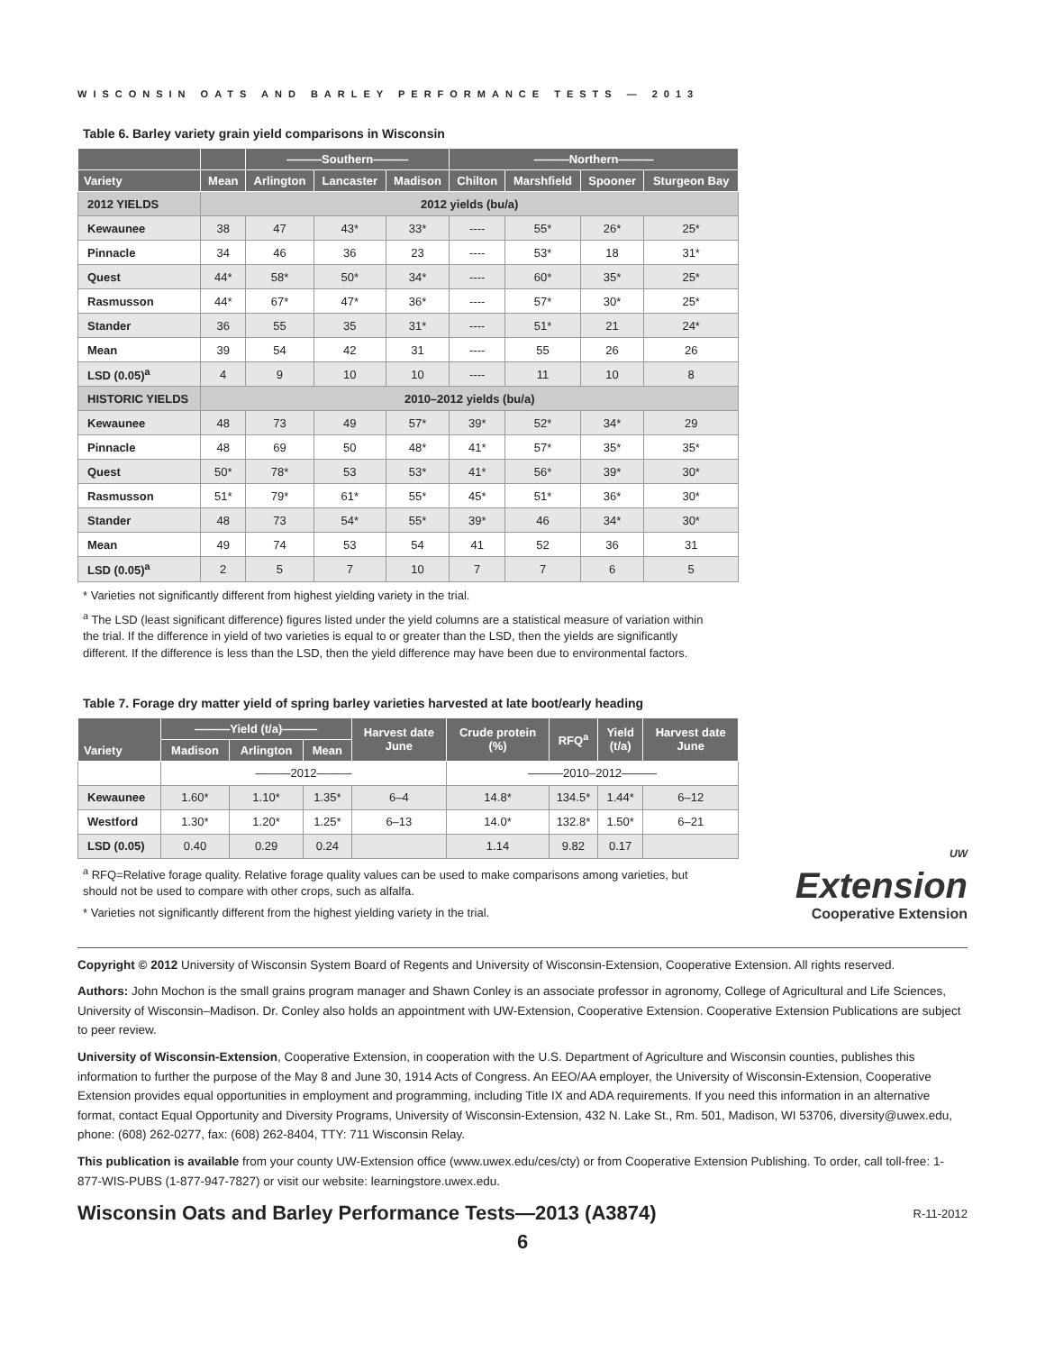WISCONSIN OATS AND BARLEY PERFORMANCE TESTS — 2013
Table 6. Barley variety grain yield comparisons in Wisconsin
| | | ———Southern——— | | | ———Northern——— | | | |
| --- | --- | --- | --- | --- | --- | --- | --- | --- |
| Variety | Mean | Arlington | Lancaster | Madison | Chilton | Marshfield | Spooner | Sturgeon Bay |
| 2012 YIELDS | 2012 yields (bu/a) | | | | | | | |
| Kewaunee | 38 | 47 | 43* | 33* | ---- | 55* | 26* | 25* |
| Pinnacle | 34 | 46 | 36 | 23 | ---- | 53* | 18 | 31* |
| Quest | 44* | 58* | 50* | 34* | ---- | 60* | 35* | 25* |
| Rasmusson | 44* | 67* | 47* | 36* | ---- | 57* | 30* | 25* |
| Stander | 36 | 55 | 35 | 31* | ---- | 51* | 21 | 24* |
| Mean | 39 | 54 | 42 | 31 | ---- | 55 | 26 | 26 |
| LSD (0.05)<sup>a</sup> | 4 | 9 | 10 | 10 | ---- | 11 | 10 | 8 |
| HISTORIC YIELDS | 2010–2012 yields (bu/a) | | | | | | | |
| Kewaunee | 48 | 73 | 49 | 57* | 39* | 52* | 34* | 29 |
| Pinnacle | 48 | 69 | 50 | 48* | 41* | 57* | 35* | 35* |
| Quest | 50* | 78* | 53 | 53* | 41* | 56* | 39* | 30* |
| Rasmusson | 51* | 79* | 61* | 55* | 45* | 51* | 36* | 30* |
| Stander | 48 | 73 | 54* | 55* | 39* | 46 | 34* | 30* |
| Mean | 49 | 74 | 53 | 54 | 41 | 52 | 36 | 31 |
| LSD (0.05)<sup>a</sup> | 2 | 5 | 7 | 10 | 7 | 7 | 6 | 5 |
* Varieties not significantly different from highest yielding variety in the trial.
<sup>a</sup> The LSD (least significant difference) figures listed under the yield columns are a statistical measure of variation within the trial. If the difference in yield of two varieties is equal to or greater than the LSD, then the yields are significantly different. If the difference is less than the LSD, then the yield difference may have been due to environmental factors.
Table 7. Forage dry matter yield of spring barley varieties harvested at late boot/early heading
| Variety | ———Yield (t/a)——— | | | Harvest date June | Crude protein (%) | RFQ<sup>a</sup> | Yield (t/a) | Harvest date June |
| --- | --- | --- | --- | --- | --- | --- | --- | --- |
| | Madison | Arlington | Mean | | | | | |
| | ———2012——— | | | | ———2010–2012——— | | | |
| Kewaunee | 1.60* | 1.10* | 1.35* | 6–4 | 14.8* | 134.5* | 1.44* | 6–12 |
| Westford | 1.30* | 1.20* | 1.25* | 6–13 | 14.0* | 132.8* | 1.50* | 6–21 |
| LSD (0.05) | 0.40 | 0.29 | 0.24 | | 1.14 | 9.82 | 0.17 | |
<sup>a</sup> RFQ=Relative forage quality. Relative forage quality values can be used to make comparisons among varieties, but should not be used to compare with other crops, such as alfalfa.
* Varieties not significantly different from the highest yielding variety in the trial.
UW
Extension
Cooperative Extension
Copyright © 2012 University of Wisconsin System Board of Regents and University of Wisconsin-Extension, Cooperative Extension. All rights reserved.
Authors: John Mochon is the small grains program manager and Shawn Conley is an associate professor in agronomy, College of Agricultural and Life Sciences, University of Wisconsin–Madison. Dr. Conley also holds an appointment with UW-Extension, Cooperative Extension. Cooperative Extension Publications are subject to peer review.
University of Wisconsin-Extension, Cooperative Extension, in cooperation with the U.S. Department of Agriculture and Wisconsin counties, publishes this information to further the purpose of the May 8 and June 30, 1914 Acts of Congress. An EEO/AA employer, the University of Wisconsin-Extension, Cooperative Extension provides equal opportunities in employment and programming, including Title IX and ADA requirements. If you need this information in an alternative format, contact Equal Opportunity and Diversity Programs, University of Wisconsin-Extension, 432 N. Lake St., Rm. 501, Madison, WI 53706, diversity@uwex.edu, phone: (608) 262-0277, fax: (608) 262-8404, TTY: 711 Wisconsin Relay.
This publication is available from your county UW-Extension office (www.uwex.edu/ces/cty) or from Cooperative Extension Publishing. To order, call toll-free: 1-877-WIS-PUBS (1-877-947-7827) or visit our website: learningstore.uwex.edu.
Wisconsin Oats and Barley Performance Tests—2013 (A3874)
R-11-2012
6